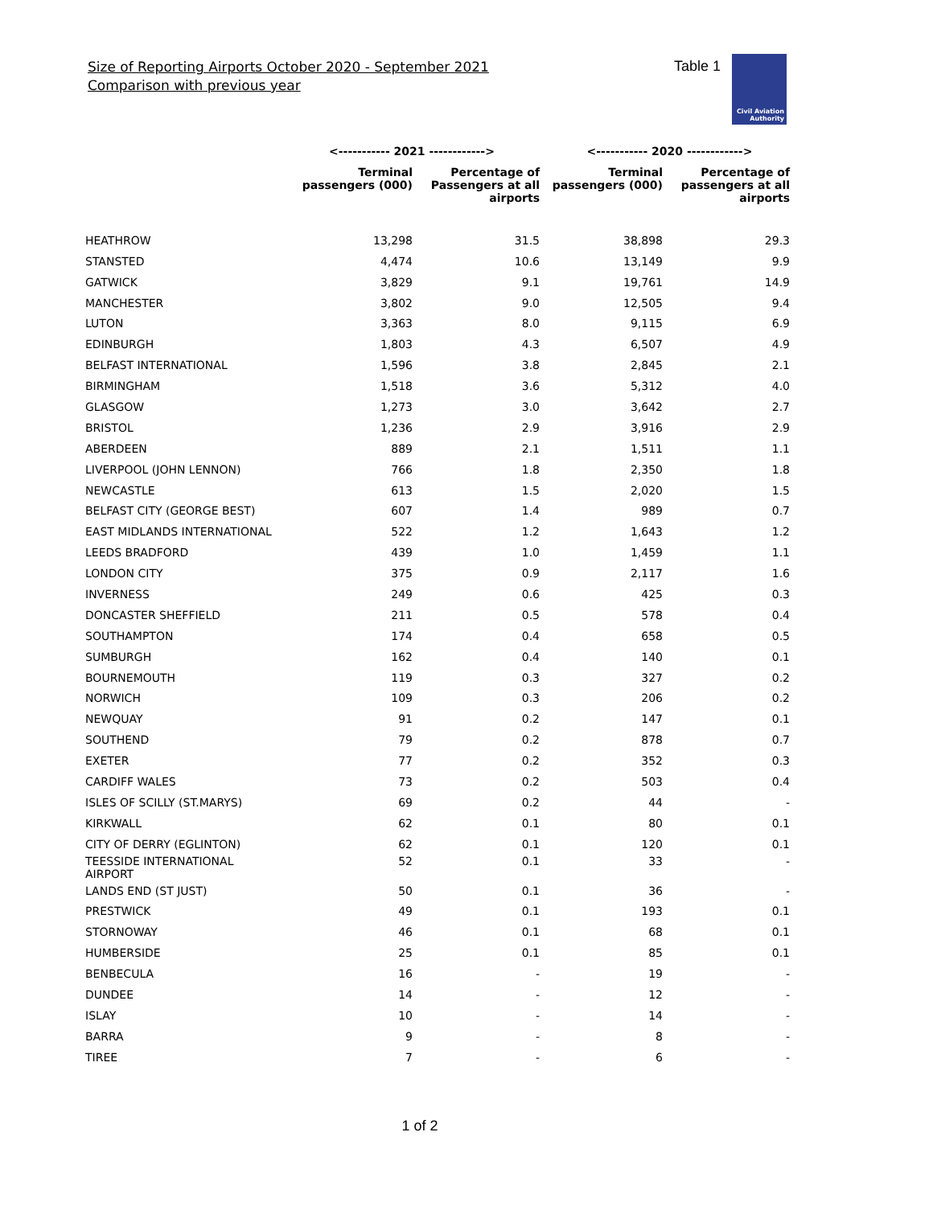Size of Reporting Airports October 2020 - September 2021
Comparison with previous year
Table 1
Civil Aviation
Authority
| | <----------- 2021 ------------> | | <----------- 2020 ------------> | |
| --- | --- | --- | --- | --- |
| | Terminal passengers (000) | Percentage of Passengers at all airports | Terminal passengers (000) | Percentage of passengers at all airports |
| HEATHROW | 13,298 | 31.5 | 38,898 | 29.3 |
| STANSTED | 4,474 | 10.6 | 13,149 | 9.9 |
| GATWICK | 3,829 | 9.1 | 19,761 | 14.9 |
| MANCHESTER | 3,802 | 9.0 | 12,505 | 9.4 |
| LUTON | 3,363 | 8.0 | 9,115 | 6.9 |
| EDINBURGH | 1,803 | 4.3 | 6,507 | 4.9 |
| BELFAST INTERNATIONAL | 1,596 | 3.8 | 2,845 | 2.1 |
| BIRMINGHAM | 1,518 | 3.6 | 5,312 | 4.0 |
| GLASGOW | 1,273 | 3.0 | 3,642 | 2.7 |
| BRISTOL | 1,236 | 2.9 | 3,916 | 2.9 |
| ABERDEEN | 889 | 2.1 | 1,511 | 1.1 |
| LIVERPOOL (JOHN LENNON) | 766 | 1.8 | 2,350 | 1.8 |
| NEWCASTLE | 613 | 1.5 | 2,020 | 1.5 |
| BELFAST CITY (GEORGE BEST) | 607 | 1.4 | 989 | 0.7 |
| EAST MIDLANDS INTERNATIONAL | 522 | 1.2 | 1,643 | 1.2 |
| LEEDS BRADFORD | 439 | 1.0 | 1,459 | 1.1 |
| LONDON CITY | 375 | 0.9 | 2,117 | 1.6 |
| INVERNESS | 249 | 0.6 | 425 | 0.3 |
| DONCASTER SHEFFIELD | 211 | 0.5 | 578 | 0.4 |
| SOUTHAMPTON | 174 | 0.4 | 658 | 0.5 |
| SUMBURGH | 162 | 0.4 | 140 | 0.1 |
| BOURNEMOUTH | 119 | 0.3 | 327 | 0.2 |
| NORWICH | 109 | 0.3 | 206 | 0.2 |
| NEWQUAY | 91 | 0.2 | 147 | 0.1 |
| SOUTHEND | 79 | 0.2 | 878 | 0.7 |
| EXETER | 77 | 0.2 | 352 | 0.3 |
| CARDIFF WALES | 73 | 0.2 | 503 | 0.4 |
| ISLES OF SCILLY (ST.MARYS) | 69 | 0.2 | 44 | - |
| KIRKWALL | 62 | 0.1 | 80 | 0.1 |
| CITY OF DERRY (EGLINTON) | 62 | 0.1 | 120 | 0.1 |
| TEESSIDE INTERNATIONAL AIRPORT | 52 | 0.1 | 33 | - |
| LANDS END (ST JUST) | 50 | 0.1 | 36 | - |
| PRESTWICK | 49 | 0.1 | 193 | 0.1 |
| STORNOWAY | 46 | 0.1 | 68 | 0.1 |
| HUMBERSIDE | 25 | 0.1 | 85 | 0.1 |
| BENBECULA | 16 | - | 19 | - |
| DUNDEE | 14 | - | 12 | - |
| ISLAY | 10 | - | 14 | - |
| BARRA | 9 | - | 8 | - |
| TIREE | 7 | - | 6 | - |
1 of 2